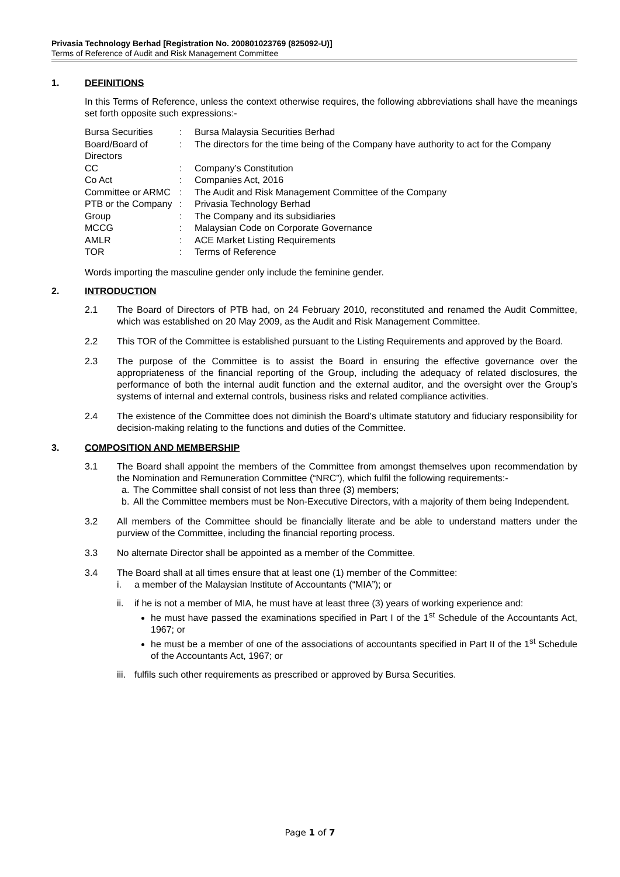Privasia Technology Berhad [Registration No. 200801023769 (825092-U)]
Terms of Reference of Audit and Risk Management Committee
1. DEFINITIONS
In this Terms of Reference, unless the context otherwise requires, the following abbreviations shall have the meanings set forth opposite such expressions:-
| Bursa Securities | : | Bursa Malaysia Securities Berhad |
| Board/Board of Directors | : | The directors for the time being of the Company have authority to act for the Company |
| CC | : | Company’s Constitution |
| Co Act | : | Companies Act, 2016 |
| Committee or ARMC | : | The Audit and Risk Management Committee of the Company |
| PTB or the Company | : | Privasia Technology Berhad |
| Group | : | The Company and its subsidiaries |
| MCCG | : | Malaysian Code on Corporate Governance |
| AMLR | : | ACE Market Listing Requirements |
| TOR | : | Terms of Reference |
Words importing the masculine gender only include the feminine gender.
2. INTRODUCTION
2.1 The Board of Directors of PTB had, on 24 February 2010, reconstituted and renamed the Audit Committee, which was established on 20 May 2009, as the Audit and Risk Management Committee.
2.2 This TOR of the Committee is established pursuant to the Listing Requirements and approved by the Board.
2.3 The purpose of the Committee is to assist the Board in ensuring the effective governance over the appropriateness of the financial reporting of the Group, including the adequacy of related disclosures, the performance of both the internal audit function and the external auditor, and the oversight over the Group’s systems of internal and external controls, business risks and related compliance activities.
2.4 The existence of the Committee does not diminish the Board’s ultimate statutory and fiduciary responsibility for decision-making relating to the functions and duties of the Committee.
3. COMPOSITION AND MEMBERSHIP
3.1 The Board shall appoint the members of the Committee from amongst themselves upon recommendation by the Nomination and Remuneration Committee (“NRC”), which fulfil the following requirements:-
a. The Committee shall consist of not less than three (3) members;
b. All the Committee members must be Non-Executive Directors, with a majority of them being Independent.
3.2 All members of the Committee should be financially literate and be able to understand matters under the purview of the Committee, including the financial reporting process.
3.3 No alternate Director shall be appointed as a member of the Committee.
3.4 The Board shall at all times ensure that at least one (1) member of the Committee:
i. a member of the Malaysian Institute of Accountants (“MIA”); or
ii. if he is not a member of MIA, he must have at least three (3) years of working experience and:
he must have passed the examinations specified in Part I of the 1<sup>st</sup> Schedule of the Accountants Act, 1967; or
he must be a member of one of the associations of accountants specified in Part II of the 1<sup>st</sup> Schedule of the Accountants Act, 1967; or
iii. fulfils such other requirements as prescribed or approved by Bursa Securities.
Page 1 of 7